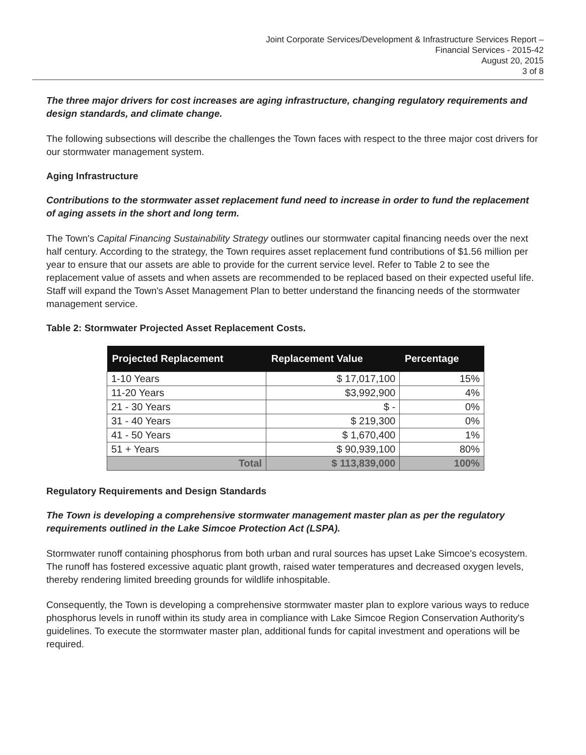Joint Corporate Services/Development & Infrastructure Services Report –
Financial Services - 2015-42
August 20, 2015
3 of 8
The three major drivers for cost increases are aging infrastructure, changing regulatory requirements and design standards, and climate change.
The following subsections will describe the challenges the Town faces with respect to the three major cost drivers for our stormwater management system.
Aging Infrastructure
Contributions to the stormwater asset replacement fund need to increase in order to fund the replacement of aging assets in the short and long term.
The Town's Capital Financing Sustainability Strategy outlines our stormwater capital financing needs over the next half century. According to the strategy, the Town requires asset replacement fund contributions of $1.56 million per year to ensure that our assets are able to provide for the current service level. Refer to Table 2 to see the replacement value of assets and when assets are recommended to be replaced based on their expected useful life. Staff will expand the Town's Asset Management Plan to better understand the financing needs of the stormwater management service.
Table 2: Stormwater Projected Asset Replacement Costs.
| Projected Replacement | Replacement Value | Percentage |
| --- | --- | --- |
| 1-10 Years | $ 17,017,100 | 15% |
| 11-20 Years | $3,992,900 | 4% |
| 21 - 30 Years | $ - | 0% |
| 31 - 40 Years | $ 219,300 | 0% |
| 41 - 50 Years | $ 1,670,400 | 1% |
| 51 + Years | $ 90,939,100 | 80% |
| Total | $ 113,839,000 | 100% |
Regulatory Requirements and Design Standards
The Town is developing a comprehensive stormwater management master plan as per the regulatory requirements outlined in the Lake Simcoe Protection Act (LSPA).
Stormwater runoff containing phosphorus from both urban and rural sources has upset Lake Simcoe's ecosystem. The runoff has fostered excessive aquatic plant growth, raised water temperatures and decreased oxygen levels, thereby rendering limited breeding grounds for wildlife inhospitable.
Consequently, the Town is developing a comprehensive stormwater master plan to explore various ways to reduce phosphorus levels in runoff within its study area in compliance with Lake Simcoe Region Conservation Authority's guidelines. To execute the stormwater master plan, additional funds for capital investment and operations will be required.